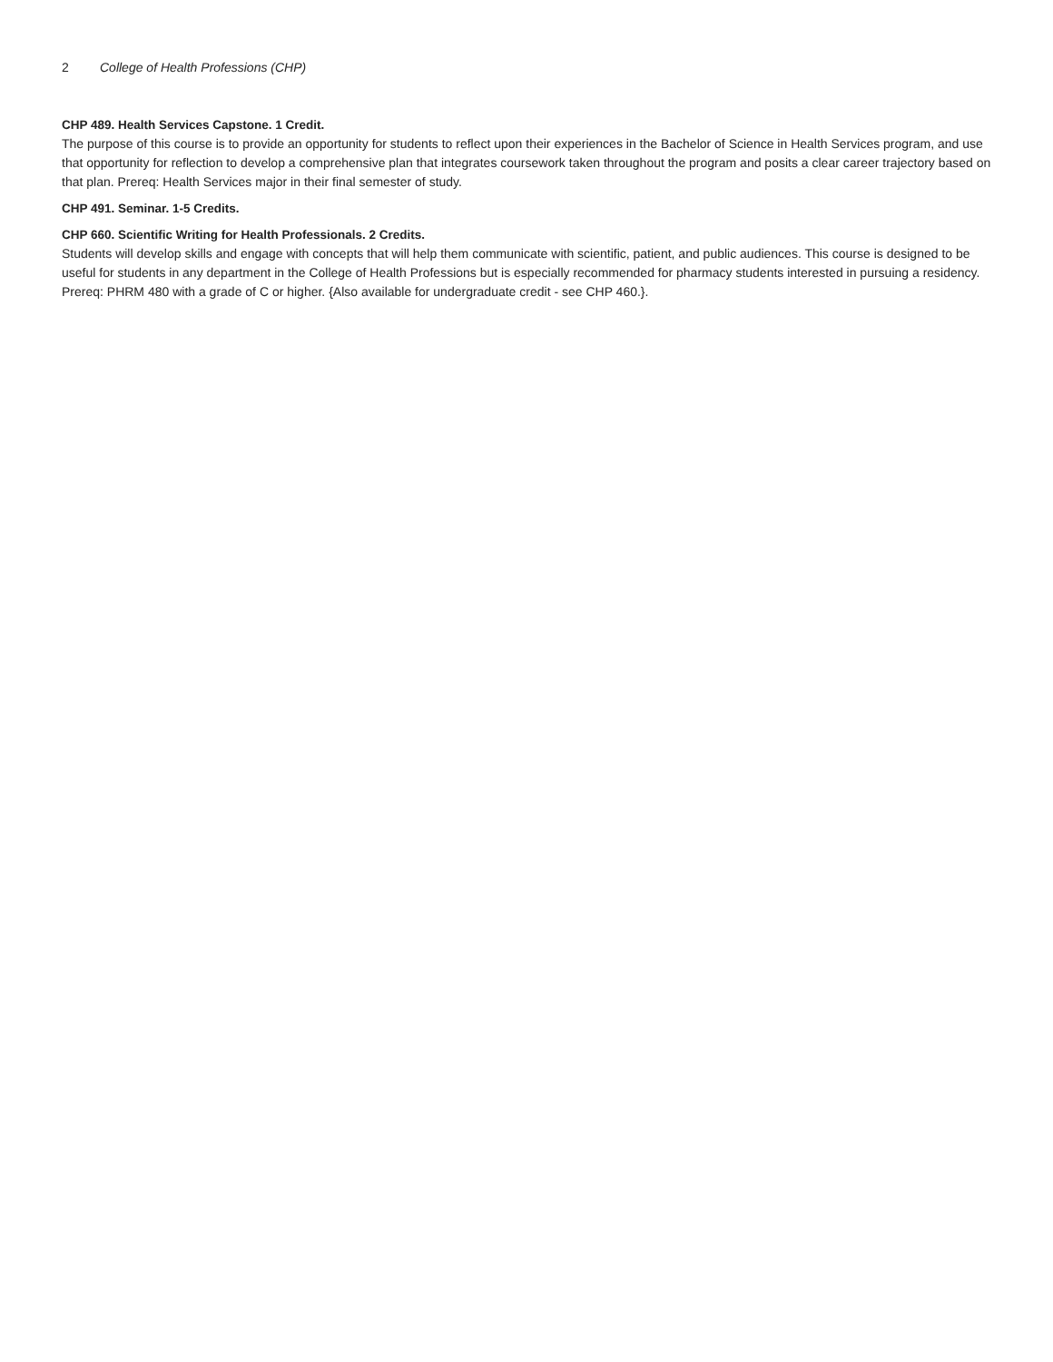2 College of Health Professions (CHP)
CHP 489. Health Services Capstone. 1 Credit.
The purpose of this course is to provide an opportunity for students to reflect upon their experiences in the Bachelor of Science in Health Services program, and use that opportunity for reflection to develop a comprehensive plan that integrates coursework taken throughout the program and posits a clear career trajectory based on that plan. Prereq: Health Services major in their final semester of study.
CHP 491. Seminar. 1-5 Credits.
CHP 660. Scientific Writing for Health Professionals. 2 Credits.
Students will develop skills and engage with concepts that will help them communicate with scientific, patient, and public audiences. This course is designed to be useful for students in any department in the College of Health Professions but is especially recommended for pharmacy students interested in pursuing a residency. Prereq: PHRM 480 with a grade of C or higher. {Also available for undergraduate credit - see CHP 460.}.